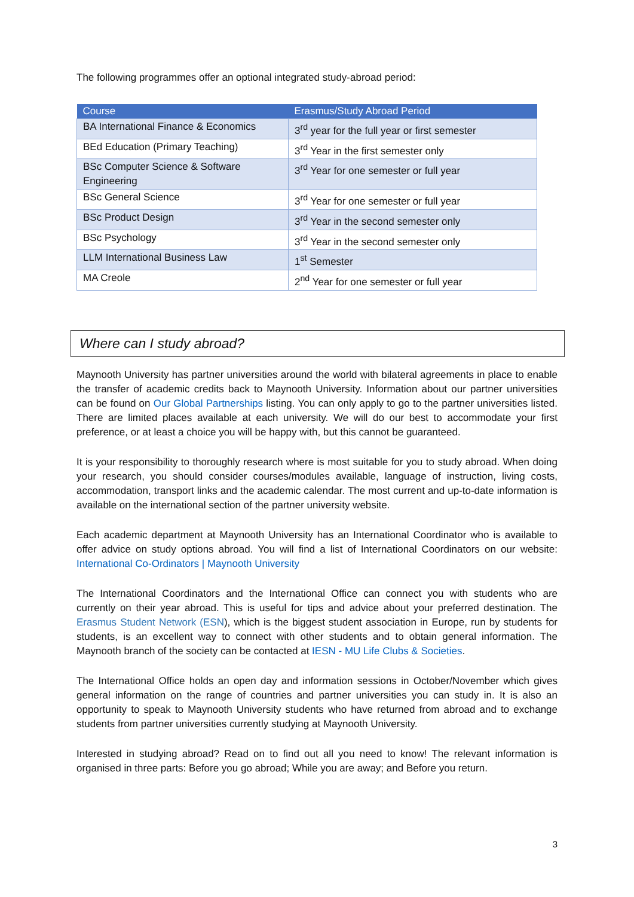The following programmes offer an optional integrated study-abroad period:
| Course | Erasmus/Study Abroad Period |
| --- | --- |
| BA International Finance & Economics | 3<sup>rd</sup> year for the full year or first semester |
| BEd Education (Primary Teaching) | 3<sup>rd</sup> Year in the first semester only |
| BSc Computer Science & Software Engineering | 3<sup>rd</sup> Year for one semester or full year |
| BSc General Science | 3<sup>rd</sup> Year for one semester or full year |
| BSc Product Design | 3<sup>rd</sup> Year in the second semester only |
| BSc Psychology | 3<sup>rd</sup> Year in the second semester only |
| LLM International Business Law | 1<sup>st</sup> Semester |
| MA Creole | 2<sup>nd</sup> Year for one semester or full year |
Where can I study abroad?
Maynooth University has partner universities around the world with bilateral agreements in place to enable the transfer of academic credits back to Maynooth University. Information about our partner universities can be found on Our Global Partnerships listing. You can only apply to go to the partner universities listed. There are limited places available at each university. We will do our best to accommodate your first preference, or at least a choice you will be happy with, but this cannot be guaranteed.
It is your responsibility to thoroughly research where is most suitable for you to study abroad. When doing your research, you should consider courses/modules available, language of instruction, living costs, accommodation, transport links and the academic calendar. The most current and up-to-date information is available on the international section of the partner university website.
Each academic department at Maynooth University has an International Coordinator who is available to offer advice on study options abroad. You will find a list of International Coordinators on our website: International Co-Ordinators | Maynooth University
The International Coordinators and the International Office can connect you with students who are currently on their year abroad. This is useful for tips and advice about your preferred destination. The Erasmus Student Network (ESN), which is the biggest student association in Europe, run by students for students, is an excellent way to connect with other students and to obtain general information. The Maynooth branch of the society can be contacted at IESN - MU Life Clubs & Societies.
The International Office holds an open day and information sessions in October/November which gives general information on the range of countries and partner universities you can study in. It is also an opportunity to speak to Maynooth University students who have returned from abroad and to exchange students from partner universities currently studying at Maynooth University.
Interested in studying abroad? Read on to find out all you need to know! The relevant information is organised in three parts: Before you go abroad; While you are away; and Before you return.
3